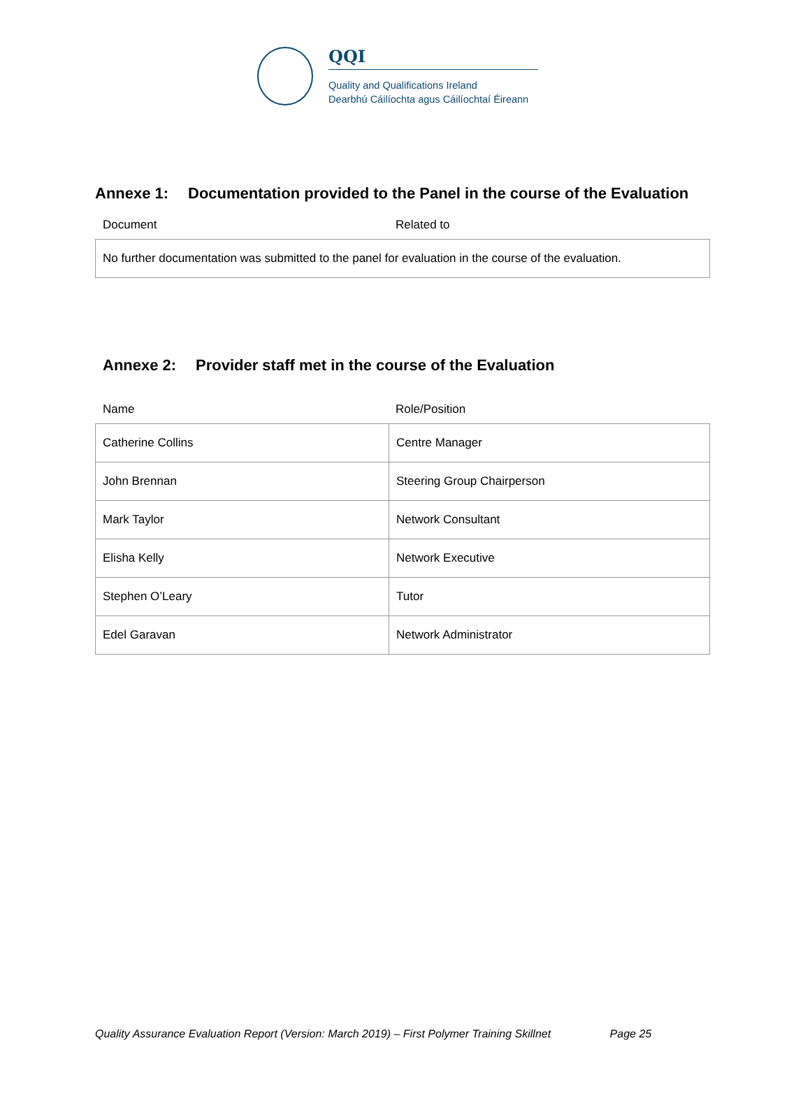QQI
Quality and Qualifications Ireland
Dearbhú Cáilíochta agus Cáilíochtaí Éireann
Annexe 1: Documentation provided to the Panel in the course of the Evaluation
Document Related to
| No further documentation was submitted to the panel for evaluation in the course of the evaluation. |
Annexe 2: Provider staff met in the course of the Evaluation
Name Role/Position
| Catherine Collins | Centre Manager |
| John Brennan | Steering Group Chairperson |
| Mark Taylor | Network Consultant |
| Elisha Kelly | Network Executive |
| Stephen O’Leary | Tutor |
| Edel Garavan | Network Administrator |
Quality Assurance Evaluation Report (Version: March 2019) – First Polymer Training Skillnet Page 25